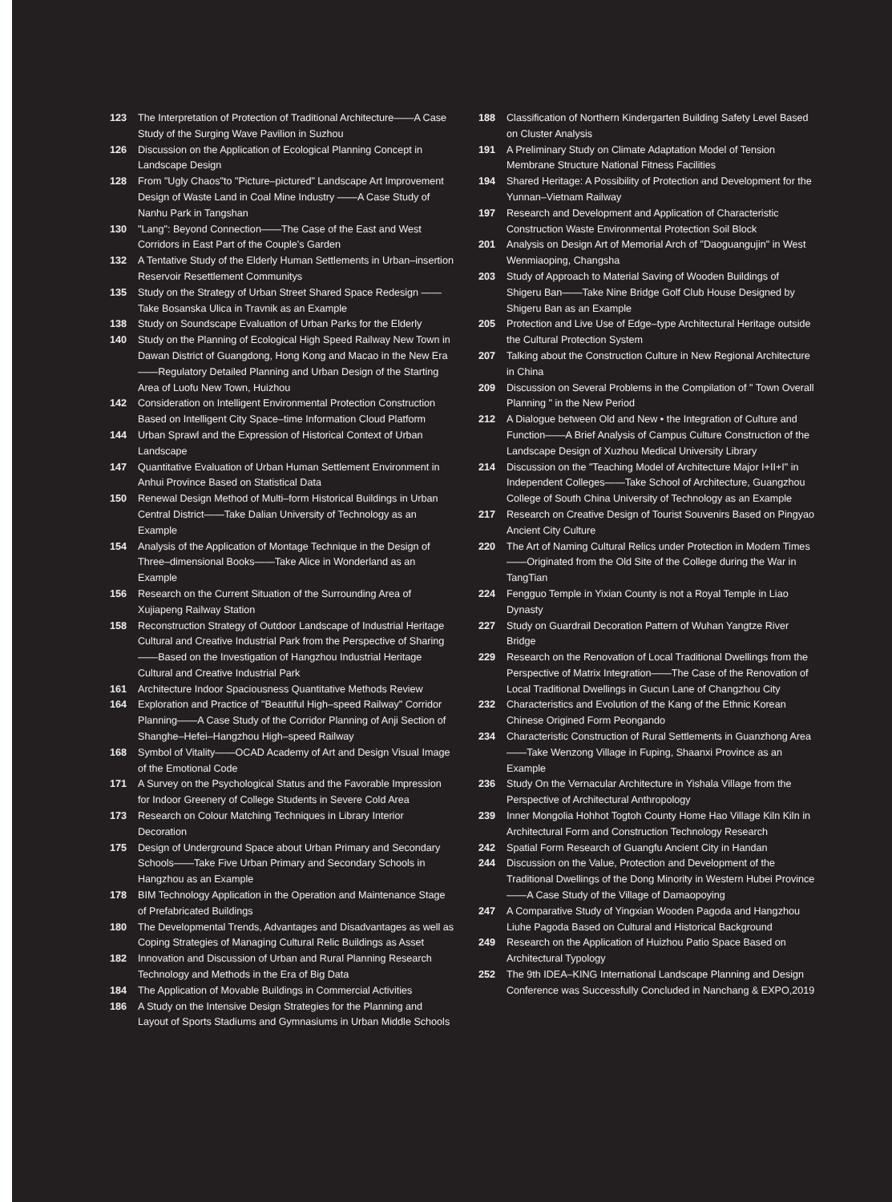123 The Interpretation of Protection of Traditional Architecture——A Case Study of the Surging Wave Pavilion in Suzhou
126 Discussion on the Application of Ecological Planning Concept in Landscape Design
128 From "Ugly Chaos"to "Picture–pictured" Landscape Art Improvement Design of Waste Land in Coal Mine Industry ——A Case Study of Nanhu Park in Tangshan
130 "Lang": Beyond Connection——The Case of the East and West Corridors in East Part of the Couple's Garden
132 A Tentative Study of the Elderly Human Settlements in Urban–insertion Reservoir Resettlement Communitys
135 Study on the Strategy of Urban Street Shared Space Redesign ——Take Bosanska Ulica in Travnik as an Example
138 Study on Soundscape Evaluation of Urban Parks for the Elderly
140 Study on the Planning of Ecological High Speed Railway New Town in Dawan District of Guangdong, Hong Kong and Macao in the New Era——Regulatory Detailed Planning and Urban Design of the Starting Area of Luofu New Town, Huizhou
142 Consideration on Intelligent Environmental Protection Construction Based on Intelligent City Space–time Information Cloud Platform
144 Urban Sprawl and the Expression of Historical Context of Urban Landscape
147 Quantitative Evaluation of Urban Human Settlement Environment in Anhui Province Based on Statistical Data
150 Renewal Design Method of Multi–form Historical Buildings in Urban Central District——Take Dalian University of Technology as an Example
154 Analysis of the Application of Montage Technique in the Design of Three–dimensional Books——Take Alice in Wonderland as an Example
156 Research on the Current Situation of the Surrounding Area of Xujiapeng Railway Station
158 Reconstruction Strategy of Outdoor Landscape of Industrial Heritage Cultural and Creative Industrial Park from the Perspective of Sharing——Based on the Investigation of Hangzhou Industrial Heritage Cultural and Creative Industrial Park
161 Architecture Indoor Spaciousness Quantitative Methods Review
164 Exploration and Practice of "Beautiful High–speed Railway" Corridor Planning——A Case Study of the Corridor Planning of Anji Section of Shanghe–Hefei–Hangzhou High–speed Railway
168 Symbol of Vitality——OCAD Academy of Art and Design Visual Image of the Emotional Code
171 A Survey on the Psychological Status and the Favorable Impression for Indoor Greenery of College Students in Severe Cold Area
173 Research on Colour Matching Techniques in Library Interior Decoration
175 Design of Underground Space about Urban Primary and Secondary Schools——Take Five Urban Primary and Secondary Schools in Hangzhou as an Example
178 BIM Technology Application in the Operation and Maintenance Stage of Prefabricated Buildings
180 The Developmental Trends, Advantages and Disadvantages as well as Coping Strategies of Managing Cultural Relic Buildings as Asset
182 Innovation and Discussion of Urban and Rural Planning Research Technology and Methods in the Era of Big Data
184 The Application of Movable Buildings in Commercial Activities
186 A Study on the Intensive Design Strategies for the Planning and Layout of Sports Stadiums and Gymnasiums in Urban Middle Schools
188 Classification of Northern Kindergarten Building Safety Level Based on Cluster Analysis
191 A Preliminary Study on Climate Adaptation Model of Tension Membrane Structure National Fitness Facilities
194 Shared Heritage: A Possibility of Protection and Development for the Yunnan–Vietnam Railway
197 Research and Development and Application of Characteristic Construction Waste Environmental Protection Soil Block
201 Analysis on Design Art of Memorial Arch of "Daoguangujin" in West Wenmiaoping, Changsha
203 Study of Approach to Material Saving of Wooden Buildings of Shigeru Ban——Take Nine Bridge Golf Club House Designed by Shigeru Ban as an Example
205 Protection and Live Use of Edge–type Architectural Heritage outside the Cultural Protection System
207 Talking about the Construction Culture in New Regional Architecture in China
209 Discussion on Several Problems in the Compilation of " Town Overall Planning " in the New Period
212 A Dialogue between Old and New • the Integration of Culture and Function——A Brief Analysis of Campus Culture Construction of the Landscape Design of Xuzhou Medical University Library
214 Discussion on the "Teaching Model of Architecture Major I+II+I" in Independent Colleges——Take School of Architecture, Guangzhou College of South China University of Technology as an Example
217 Research on Creative Design of Tourist Souvenirs Based on Pingyao Ancient City Culture
220 The Art of Naming Cultural Relics under Protection in Modern Times——Originated from the Old Site of the College during the War in TangTian
224 Fengguo Temple in Yixian County is not a Royal Temple in Liao Dynasty
227 Study on Guardrail Decoration Pattern of Wuhan Yangtze River Bridge
229 Research on the Renovation of Local Traditional Dwellings from the Perspective of Matrix Integration——The Case of the Renovation of Local Traditional Dwellings in Gucun Lane of Changzhou City
232 Characteristics and Evolution of the Kang of the Ethnic Korean Chinese Origined Form Peongando
234 Characteristic Construction of Rural Settlements in Guanzhong Area——Take Wenzong Village in Fuping, Shaanxi Province as an Example
236 Study On the Vernacular Architecture in Yishala Village from the Perspective of Architectural Anthropology
239 Inner Mongolia Hohhot Togtoh County Home Hao Village Kiln Kiln in Architectural Form and Construction Technology Research
242 Spatial Form Research of Guangfu Ancient City in Handan
244 Discussion on the Value, Protection and Development of the Traditional Dwellings of the Dong Minority in Western Hubei Province——A Case Study of the Village of Damaopoying
247 A Comparative Study of Yingxian Wooden Pagoda and Hangzhou Liuhe Pagoda Based on Cultural and Historical Background
249 Research on the Application of Huizhou Patio Space Based on Architectural Typology
252 The 9th IDEA–KING International Landscape Planning and Design Conference was Successfully Concluded in Nanchang & EXPO,2019